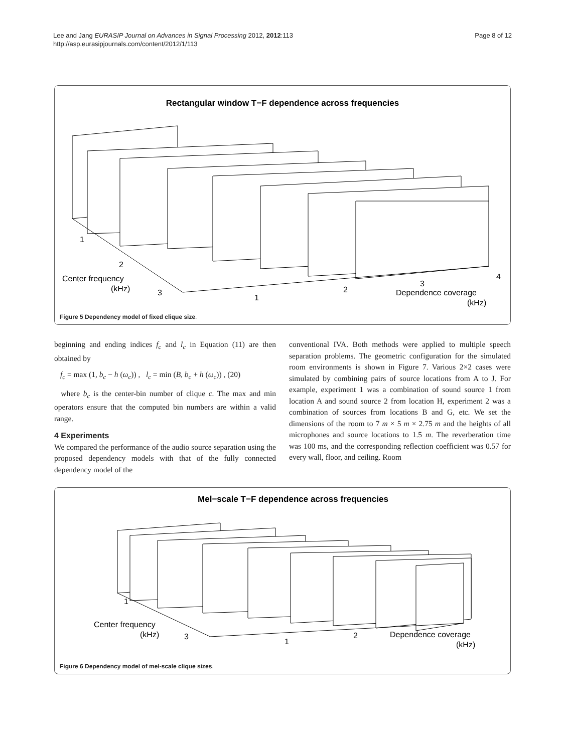Lee and Jang EURASIP Journal on Advances in Signal Processing 2012, 2012:113
http://asp.eurasipjournals.com/content/2012/1/113
Page 8 of 12
Rectangular window T−F dependence across frequencies
1
2
Center frequency
(kHz)
3
1
2
3
4
Dependence coverage
(kHz)
Figure 5 Dependency model of fixed clique size.
beginning and ending indices f<sub>c</sub> and l<sub>c</sub> in Equation (11) are then obtained by
f<sub>c</sub> = max (1, b<sub>c</sub> − h (ω<sub>c</sub>)) , l<sub>c</sub> = min (B, b<sub>c</sub> + h (ω<sub>c</sub>)) , (20)
where b<sub>c</sub> is the center-bin number of clique c. The max and min operators ensure that the computed bin numbers are within a valid range.
4 Experiments
We compared the performance of the audio source separation using the proposed dependency models with that of the fully connected dependency model of the
conventional IVA. Both methods were applied to multiple speech separation problems. The geometric configuration for the simulated room environments is shown in Figure 7. Various 2×2 cases were simulated by combining pairs of source locations from A to J. For example, experiment 1 was a combination of sound source 1 from location A and sound source 2 from location H, experiment 2 was a combination of sources from locations B and G, etc. We set the dimensions of the room to 7 m × 5 m × 2.75 m and the heights of all microphones and source locations to 1.5 m. The reverberation time was 100 ms, and the corresponding reflection coefficient was 0.57 for every wall, floor, and ceiling. Room
Mel−scale T−F dependence across frequencies
1
Center frequency
(kHz)
3
1
2
Dependence coverage
(kHz)
Figure 6 Dependency model of mel-scale clique sizes.